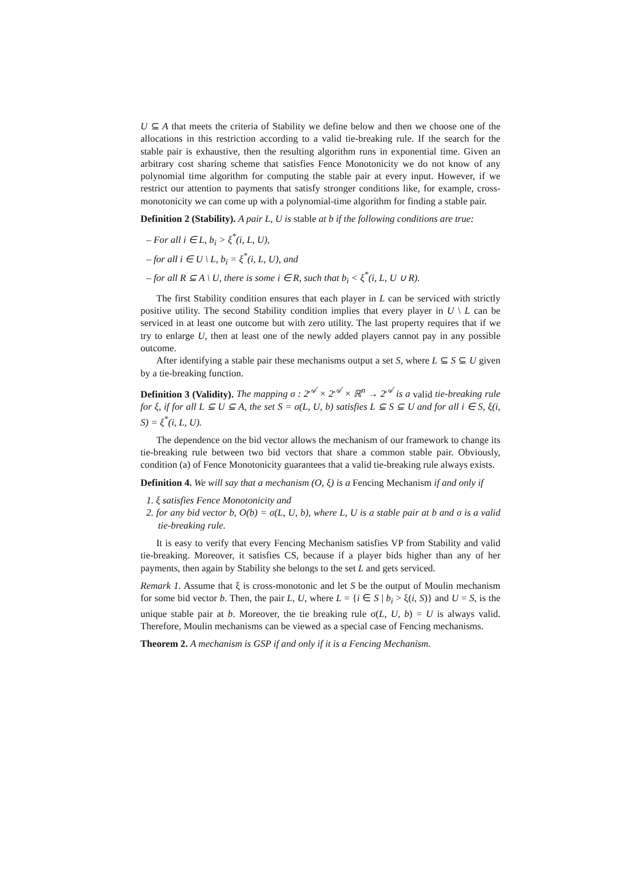U ⊆ A that meets the criteria of Stability we define below and then we choose one of the allocations in this restriction according to a valid tie-breaking rule. If the search for the stable pair is exhaustive, then the resulting algorithm runs in exponential time. Given an arbitrary cost sharing scheme that satisfies Fence Monotonicity we do not know of any polynomial time algorithm for computing the stable pair at every input. However, if we restrict our attention to payments that satisfy stronger conditions like, for example, cross-monotonicity we can come up with a polynomial-time algorithm for finding a stable pair.
Definition 2 (Stability). A pair L, U is stable at b if the following conditions are true:
– For all i ∈ L, b<sub>i</sub> > ξ<sup>*</sup>(i, L, U),
– for all i ∈ U \ L, b<sub>i</sub> = ξ<sup>*</sup>(i, L, U), and
– for all R ⊆ A \ U, there is some i ∈ R, such that b<sub>i</sub> < ξ<sup>*</sup>(i, L, U ∪ R).
The first Stability condition ensures that each player in L can be serviced with strictly positive utility. The second Stability condition implies that every player in U \ L can be serviced in at least one outcome but with zero utility. The last property requires that if we try to enlarge U, then at least one of the newly added players cannot pay in any possible outcome.
After identifying a stable pair these mechanisms output a set S, where L ⊆ S ⊆ U given by a tie-breaking function.
Definition 3 (Validity). The mapping σ : 2<sup>𝒜</sup> × 2<sup>𝒜</sup> × ℝ<sup>n</sup> → 2<sup>𝒜</sup> is a valid tie-breaking rule for ξ, if for all L ⊆ U ⊆ A, the set S = σ(L, U, b) satisfies L ⊆ S ⊆ U and for all i ∈ S, ξ(i, S) = ξ<sup>*</sup>(i, L, U).
The dependence on the bid vector allows the mechanism of our framework to change its tie-breaking rule between two bid vectors that share a common stable pair. Obviously, condition (a) of Fence Monotonicity guarantees that a valid tie-breaking rule always exists.
Definition 4. We will say that a mechanism (O, ξ) is a Fencing Mechanism if and only if
1. ξ satisfies Fence Monotonicity and
2. for any bid vector b, O(b) = σ(L, U, b), where L, U is a stable pair at b and σ is a valid tie-breaking rule.
It is easy to verify that every Fencing Mechanism satisfies VP from Stability and valid tie-breaking. Moreover, it satisfies CS, because if a player bids higher than any of her payments, then again by Stability she belongs to the set L and gets serviced.
Remark 1. Assume that ξ is cross-monotonic and let S be the output of Moulin mechanism for some bid vector b. Then, the pair L, U, where L = {i ∈ S | b<sub>i</sub> > ξ(i, S)} and U = S, is the unique stable pair at b. Moreover, the tie breaking rule σ(L, U, b) = U is always valid. Therefore, Moulin mechanisms can be viewed as a special case of Fencing mechanisms.
Theorem 2. A mechanism is GSP if and only if it is a Fencing Mechanism.